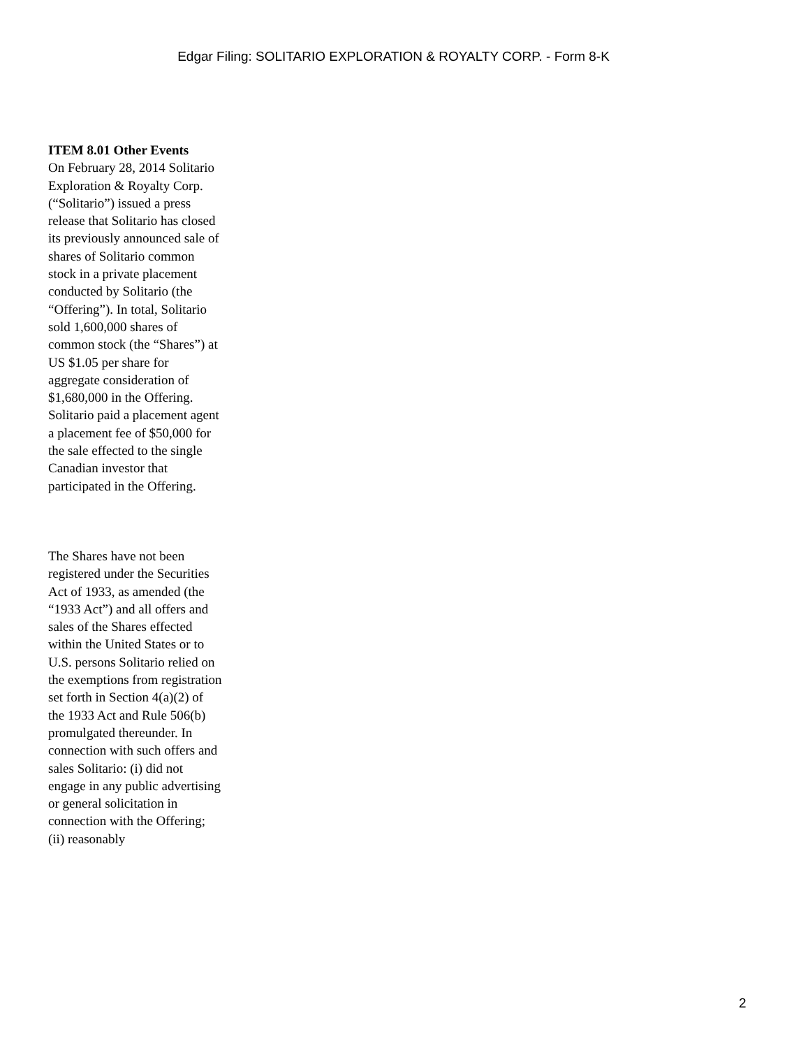Edgar Filing: SOLITARIO EXPLORATION & ROYALTY CORP. - Form 8-K
ITEM 8.01 Other Events
On February 28, 2014 Solitario Exploration & Royalty Corp. (“Solitario”) issued a press release that Solitario has closed its previously announced sale of shares of Solitario common stock in a private placement conducted by Solitario (the “Offering”). In total, Solitario sold 1,600,000 shares of common stock (the “Shares”) at US $1.05 per share for aggregate consideration of $1,680,000 in the Offering. Solitario paid a placement agent a placement fee of $50,000 for the sale effected to the single Canadian investor that participated in the Offering.
The Shares have not been registered under the Securities Act of 1933, as amended (the “1933 Act”) and all offers and sales of the Shares effected within the United States or to U.S. persons Solitario relied on the exemptions from registration set forth in Section 4(a)(2) of the 1933 Act and Rule 506(b) promulgated thereunder. In connection with such offers and sales Solitario: (i) did not engage in any public advertising or general solicitation in connection with the Offering; (ii) reasonably
2